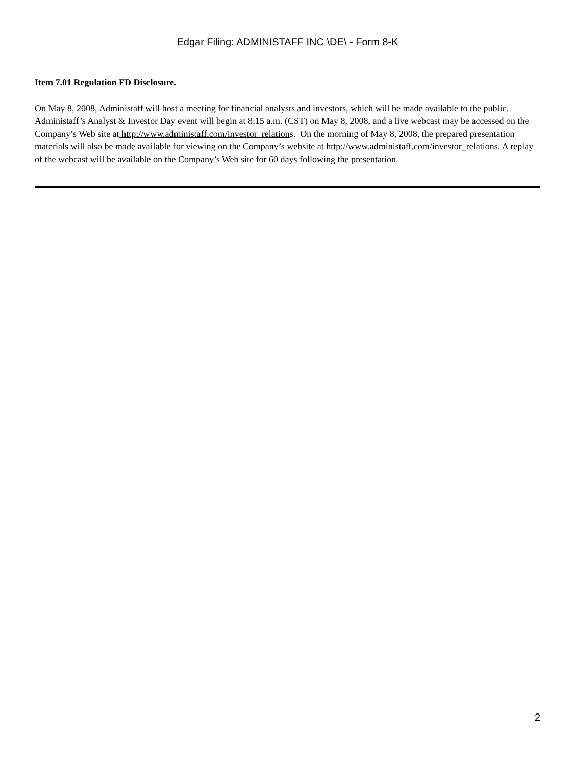Edgar Filing: ADMINISTAFF INC \DE\ - Form 8-K
Item 7.01 Regulation FD Disclosure.
On May 8, 2008, Administaff will host a meeting for financial analysts and investors, which will be made available to the public. Administaff’s Analyst & Investor Day event will begin at 8:15 a.m. (CST) on May 8, 2008, and a live webcast may be accessed on the Company’s Web site at http://www.administaff.com/investor_relations. On the morning of May 8, 2008, the prepared presentation materials will also be made available for viewing on the Company’s website at http://www.administaff.com/investor_relations. A replay of the webcast will be available on the Company’s Web site for 60 days following the presentation.
2